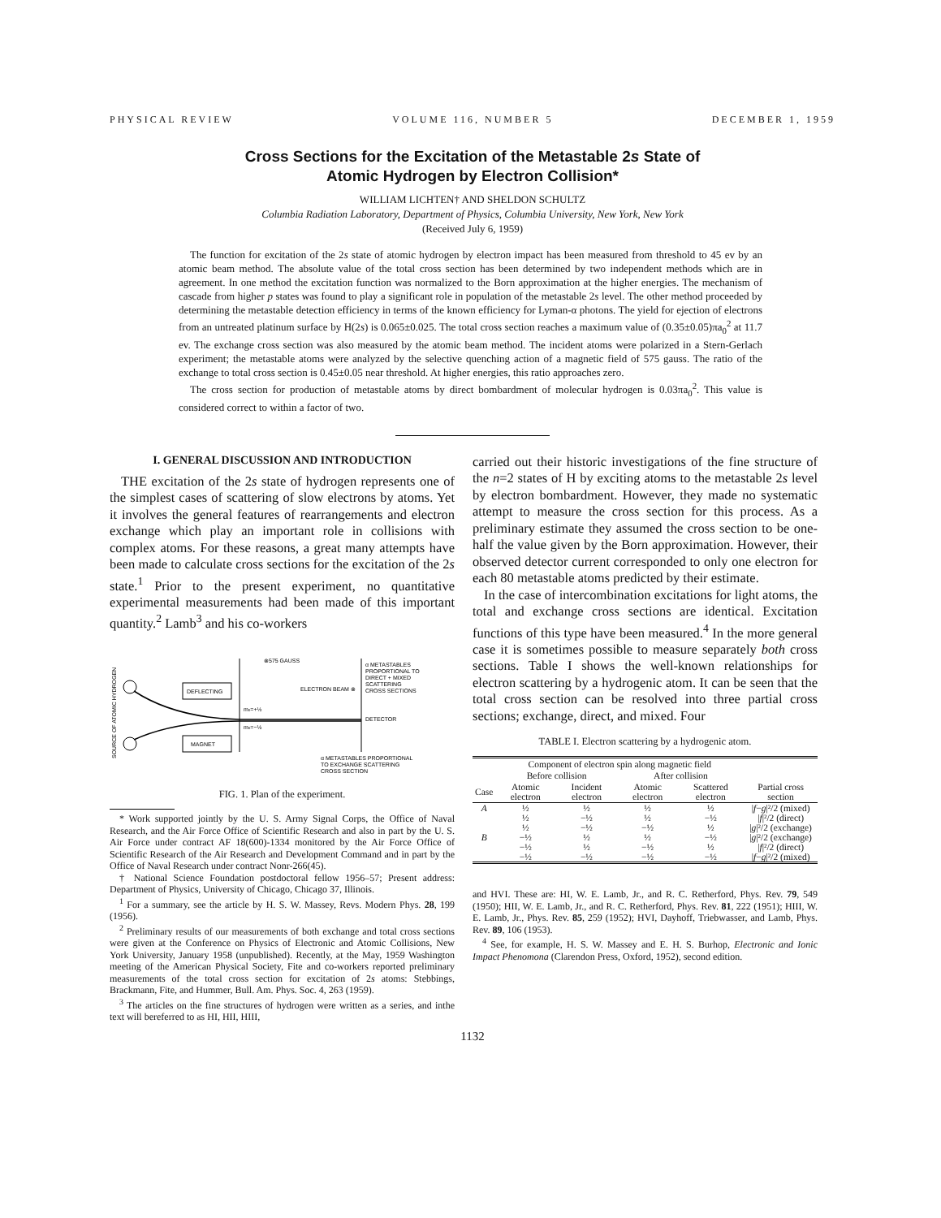PHYSICAL REVIEW VOLUME 116, NUMBER 5 DECEMBER 1, 1959
Cross Sections for the Excitation of the Metastable 2s State of
Atomic Hydrogen by Electron Collision*
WILLIAM LICHTEN† AND SHELDON SCHULTZ
Columbia Radiation Laboratory, Department of Physics, Columbia University, New York, New York
(Received July 6, 1959)
The function for excitation of the 2s state of atomic hydrogen by electron impact has been measured from threshold to 45 ev by an atomic beam method. The absolute value of the total cross section has been determined by two independent methods which are in agreement. In one method the excitation function was normalized to the Born approximation at the higher energies. The mechanism of cascade from higher p states was found to play a significant role in population of the metastable 2s level. The other method proceeded by determining the metastable detection efficiency in terms of the known efficiency for Lyman-α photons. The yield for ejection of electrons from an untreated platinum surface by H(2s) is 0.065±0.025. The total cross section reaches a maximum value of (0.35±0.05)πa<sub>0</sub><sup>2</sup> at 11.7 ev. The exchange cross section was also measured by the atomic beam method. The incident atoms were polarized in a Stern-Gerlach experiment; the metastable atoms were analyzed by the selective quenching action of a magnetic field of 575 gauss. The ratio of the exchange to total cross section is 0.45±0.05 near threshold. At higher energies, this ratio approaches zero.
The cross section for production of metastable atoms by direct bombardment of molecular hydrogen is 0.03πa<sub>0</sub><sup>2</sup>. This value is considered correct to within a factor of two.
I. GENERAL DISCUSSION AND INTRODUCTION
THE excitation of the 2s state of hydrogen represents one of the simplest cases of scattering of slow electrons by atoms. Yet it involves the general features of rearrangements and electron exchange which play an important role in collisions with complex atoms. For these reasons, a great many attempts have been made to calculate cross sections for the excitation of the 2s state.<sup>1</sup> Prior to the present experiment, no quantitative experimental measurements had been made of this important quantity.<sup>2</sup> Lamb<sup>3</sup> and his co-workers
SOURCE OF ATOMIC HYDROGEN
DEFLECTING
MAGNET
⊗575 GAUSS
ELECTRON BEAM ⊗
ms=+½
ms=−½
DETECTOR
α METASTABLES
PROPORTIONAL TO
DIRECT + MIXED
SCATTERING
CROSS SECTIONS
α METASTABLES PROPORTIONAL
TO EXCHANGE SCATTERING
CROSS SECTION
FIG. 1. Plan of the experiment.
* Work supported jointly by the U. S. Army Signal Corps, the Office of Naval Research, and the Air Force Office of Scientific Research and also in part by the U. S. Air Force under contract AF 18(600)-1334 monitored by the Air Force Office of Scientific Research of the Air Research and Development Command and in part by the Office of Naval Research under contract Nonr-266(45).
† National Science Foundation postdoctoral fellow 1956–57; Present address: Department of Physics, University of Chicago, Chicago 37, Illinois.
<sup>1</sup> For a summary, see the article by H. S. W. Massey, Revs. Modern Phys. 28, 199 (1956).
<sup>2</sup> Preliminary results of our measurements of both exchange and total cross sections were given at the Conference on Physics of Electronic and Atomic Collisions, New York University, January 1958 (unpublished). Recently, at the May, 1959 Washington meeting of the American Physical Society, Fite and co-workers reported preliminary measurements of the total cross section for excitation of 2s atoms: Stebbings, Brackmann, Fite, and Hummer, Bull. Am. Phys. Soc. 4, 263 (1959).
<sup>3</sup> The articles on the fine structures of hydrogen were written as a series, and inthe text will bereferred to as HI, HII, HIII,
carried out their historic investigations of the fine structure of the n=2 states of H by exciting atoms to the metastable 2s level by electron bombardment. However, they made no systematic attempt to measure the cross section for this process. As a preliminary estimate they assumed the cross section to be one-half the value given by the Born approximation. However, their observed detector current corresponded to only one electron for each 80 metastable atoms predicted by their estimate.
In the case of intercombination excitations for light atoms, the total and exchange cross sections are identical. Excitation functions of this type have been measured.<sup>4</sup> In the more general case it is sometimes possible to measure separately both cross sections. Table I shows the well-known relationships for electron scattering by a hydrogenic atom. It can be seen that the total cross section can be resolved into three partial cross sections; exchange, direct, and mixed. Four
TABLE I. Electron scattering by a hydrogenic atom.
| | Component of electron spin along magnetic field | | | | |
| --- | --- | --- | --- | --- | --- |
| | Before collision | | After collision | | |
| Case | Atomic electron | Incident electron | Atomic electron | Scattered electron | Partial cross section |
| A | ½ | ½ | ½ | ½ | / f − g /²/2 (mixed) |
| | ½ | −½ | ½ | −½ | / f /²/2 (direct) |
| | ½ | −½ | −½ | ½ | / g /²/2 (exchange) |
| B | −½ | ½ | ½ | −½ | / g /²/2 (exchange) |
| | −½ | ½ | −½ | ½ | / f /²/2 (direct) |
| | −½ | −½ | −½ | −½ | / f − g /²/2 (mixed) |
and HVI. These are: HI, W. E. Lamb, Jr., and R. C. Retherford, Phys. Rev. 79, 549 (1950); HII, W. E. Lamb, Jr., and R. C. Retherford, Phys. Rev. 81, 222 (1951); HIII, W. E. Lamb, Jr., Phys. Rev. 85, 259 (1952); HVI, Dayhoff, Triebwasser, and Lamb, Phys. Rev. 89, 106 (1953).
<sup>4</sup> See, for example, H. S. W. Massey and E. H. S. Burhop, Electronic and Ionic Impact Phenomona (Clarendon Press, Oxford, 1952), second edition.
1132